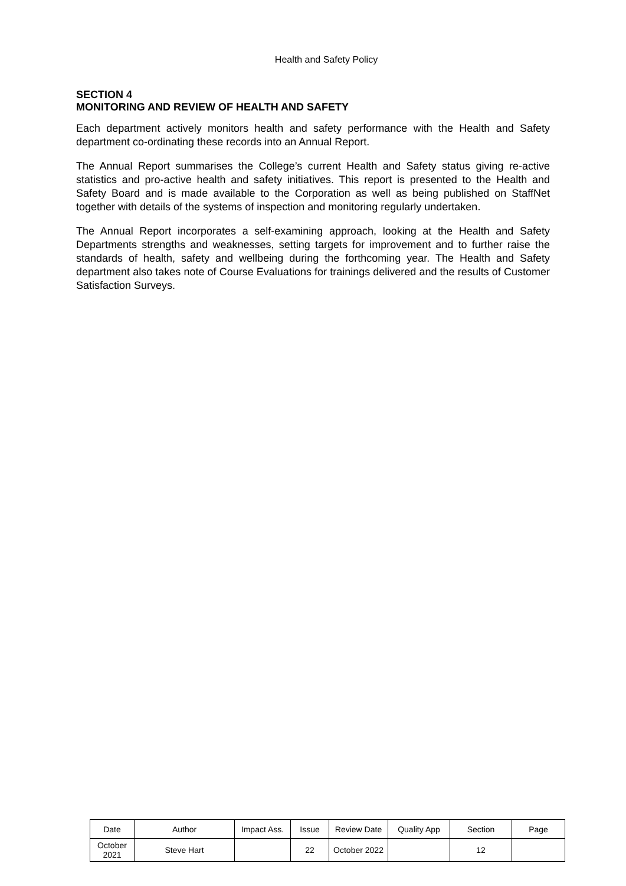Health and Safety Policy
SECTION 4
MONITORING AND REVIEW OF HEALTH AND SAFETY
Each department actively monitors health and safety performance with the Health and Safety department co-ordinating these records into an Annual Report.
The Annual Report summarises the College’s current Health and Safety status giving re-active statistics and pro-active health and safety initiatives. This report is presented to the Health and Safety Board and is made available to the Corporation as well as being published on StaffNet together with details of the systems of inspection and monitoring regularly undertaken.
The Annual Report incorporates a self-examining approach, looking at the Health and Safety Departments strengths and weaknesses, setting targets for improvement and to further raise the standards of health, safety and wellbeing during the forthcoming year. The Health and Safety department also takes note of Course Evaluations for trainings delivered and the results of Customer Satisfaction Surveys.
| Date | Author | Impact Ass. | Issue | Review Date | Quality App | Section | Page |
| --- | --- | --- | --- | --- | --- | --- | --- |
| October 2021 | Steve Hart | | 22 | October 2022 | | 12 | |